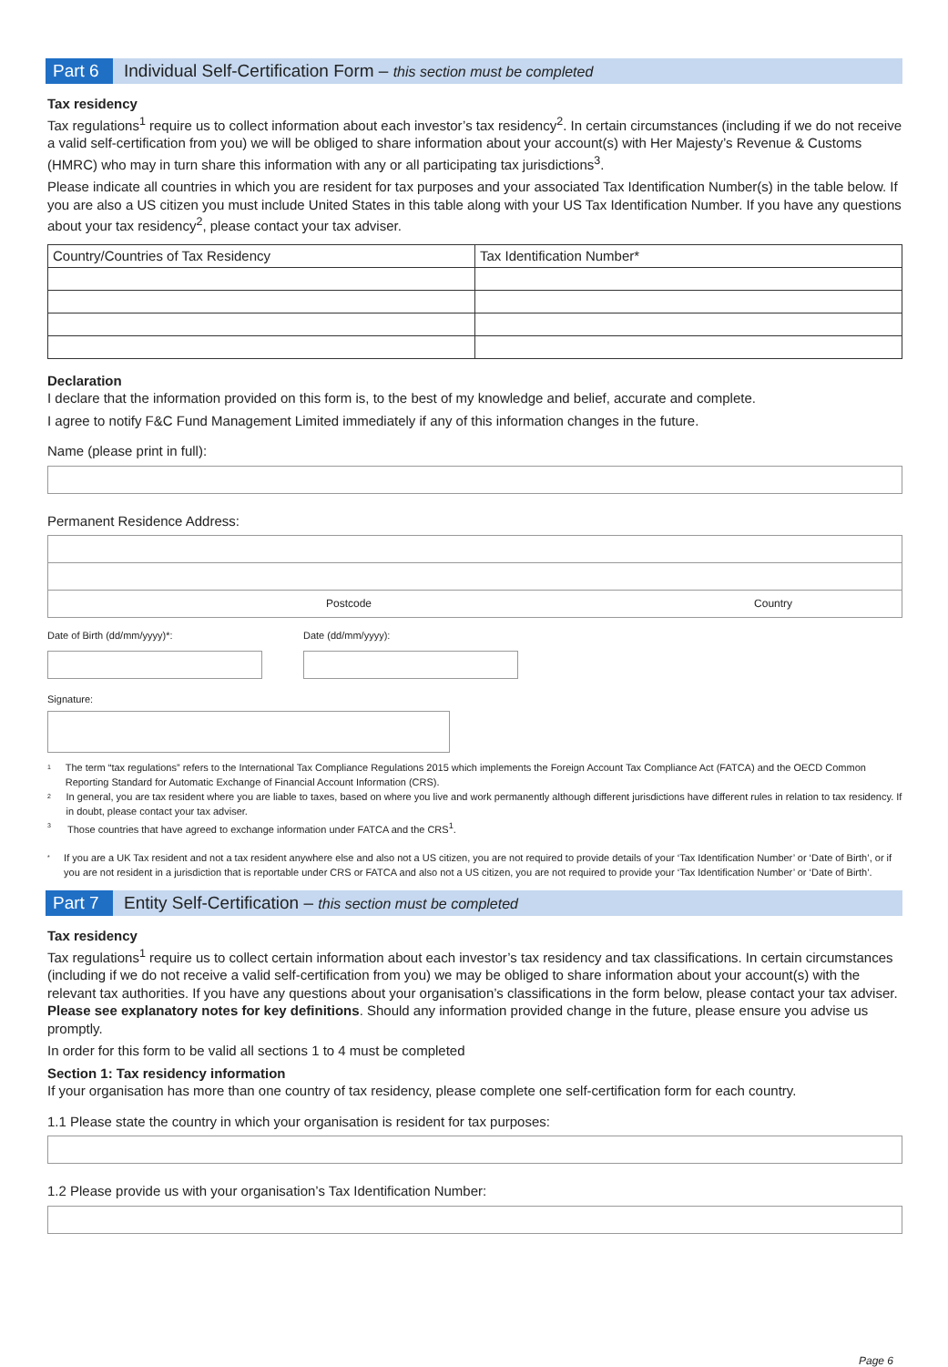Part 6
Individual Self-Certification Form – this section must be completed
Tax residency
Tax regulations<sup>1</sup> require us to collect information about each investor’s tax residency<sup>2</sup>. In certain circumstances (including if we do not receive a valid self-certification from you) we will be obliged to share information about your account(s) with Her Majesty’s Revenue & Customs (HMRC) who may in turn share this information with any or all participating tax jurisdictions<sup>3</sup>.
Please indicate all countries in which you are resident for tax purposes and your associated Tax Identification Number(s) in the table below. If you are also a US citizen you must include United States in this table along with your US Tax Identification Number. If you have any questions about your tax residency<sup>2</sup>, please contact your tax adviser.
| Country/Countries of Tax Residency | Tax Identification Number* |
Declaration
I declare that the information provided on this form is, to the best of my knowledge and belief, accurate and complete.
I agree to notify F&C Fund Management Limited immediately if any of this information changes in the future.
Name (please print in full):
Permanent Residence Address:
Postcode Country
Date of Birth (dd/mm/yyyy)*: Date (dd/mm/yyyy):
Signature:
1 The term “tax regulations” refers to the International Tax Compliance Regulations 2015 which implements the Foreign Account Tax Compliance Act (FATCA) and the OECD Common Reporting Standard for Automatic Exchange of Financial Account Information (CRS).
2 In general, you are tax resident where you are liable to taxes, based on where you live and work permanently although different jurisdictions have different rules in relation to tax residency. If in doubt, please contact your tax adviser.
3 Those countries that have agreed to exchange information under FATCA and the CRS<sup>1</sup>.
* If you are a UK Tax resident and not a tax resident anywhere else and also not a US citizen, you are not required to provide details of your ‘Tax Identification Number’ or ‘Date of Birth’, or if you are not resident in a jurisdiction that is reportable under CRS or FATCA and also not a US citizen, you are not required to provide your ‘Tax Identification Number’ or ‘Date of Birth’.
Part 7
Entity Self-Certification – this section must be completed
Tax residency
Tax regulations<sup>1</sup> require us to collect certain information about each investor’s tax residency and tax classifications. In certain circumstances (including if we do not receive a valid self-certification from you) we may be obliged to share information about your account(s) with the relevant tax authorities. If you have any questions about your organisation’s classifications in the form below, please contact your tax adviser. Please see explanatory notes for key definitions. Should any information provided change in the future, please ensure you advise us promptly.
In order for this form to be valid all sections 1 to 4 must be completed
Section 1: Tax residency information
If your organisation has more than one country of tax residency, please complete one self-certification form for each country.
1.1 Please state the country in which your organisation is resident for tax purposes:
1.2 Please provide us with your organisation’s Tax Identification Number:
Page 6